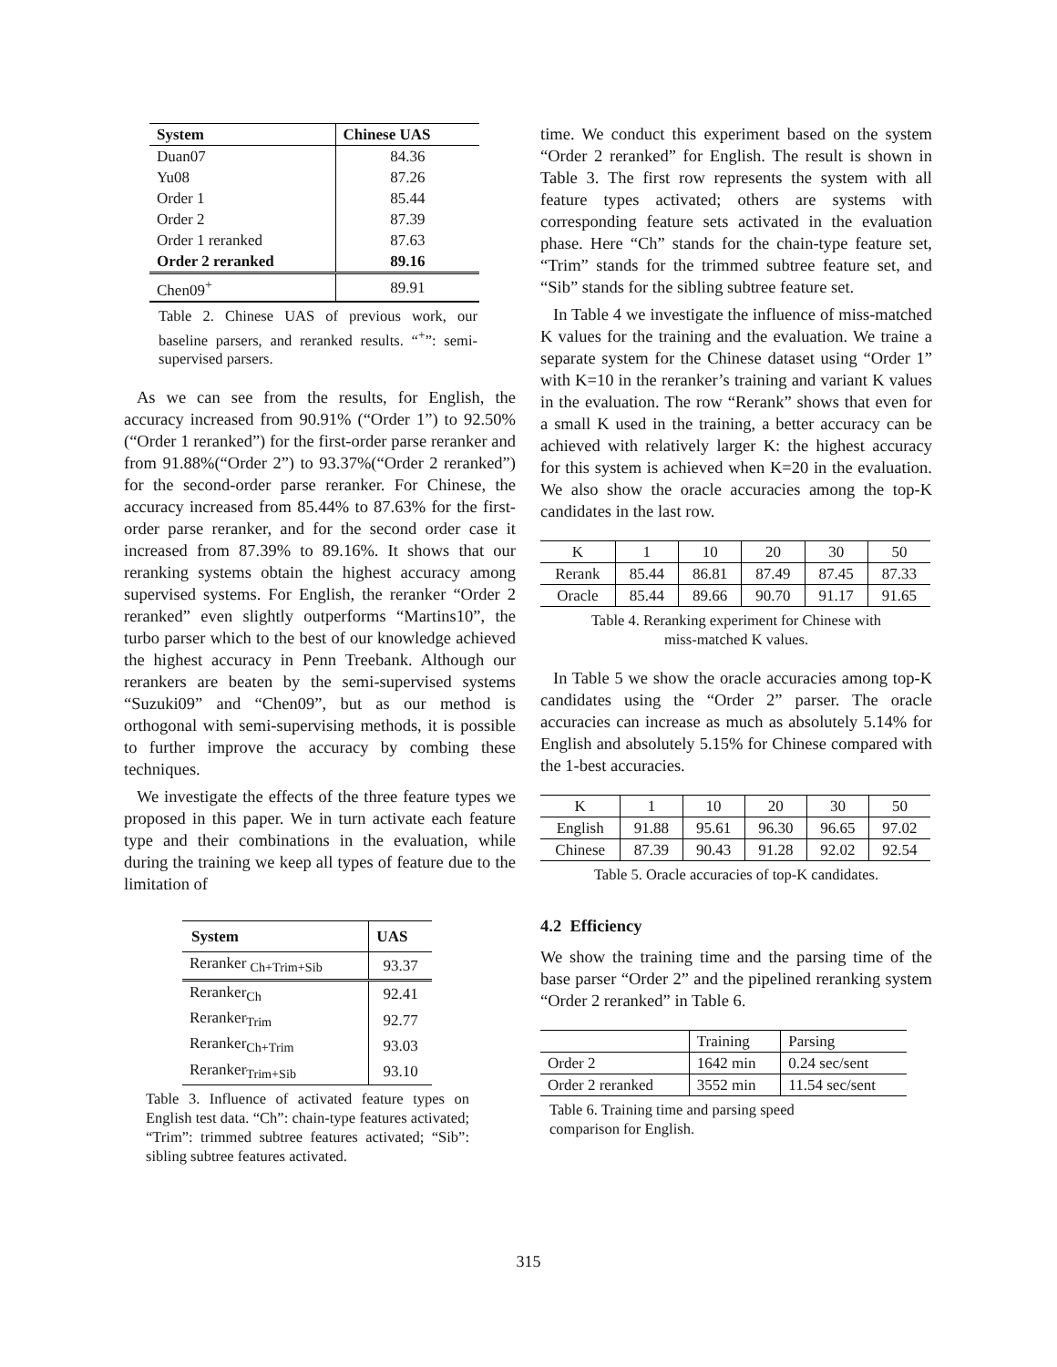| System | Chinese UAS |
| --- | --- |
| Duan07 | 84.36 |
| Yu08 | 87.26 |
| Order 1 | 85.44 |
| Order 2 | 87.39 |
| Order 1 reranked | 87.63 |
| Order 2 reranked | 89.16 |
| Chen09<sup>+</sup> | 89.91 |
Table 2. Chinese UAS of previous work, our baseline parsers, and reranked results. “<sup>+</sup>”: semi-supervised parsers.
As we can see from the results, for English, the accuracy increased from 90.91% (“Order 1”) to 92.50% (“Order 1 reranked”) for the first-order parse reranker and from 91.88%(“Order 2”) to 93.37%(“Order 2 reranked”) for the second-order parse reranker. For Chinese, the accuracy increased from 85.44% to 87.63% for the first-order parse reranker, and for the second order case it increased from 87.39% to 89.16%. It shows that our reranking systems obtain the highest accuracy among supervised systems. For English, the reranker “Order 2 reranked” even slightly outperforms “Martins10”, the turbo parser which to the best of our knowledge achieved the highest accuracy in Penn Treebank. Although our rerankers are beaten by the semi-supervised systems “Suzuki09” and “Chen09”, but as our method is orthogonal with semi-supervising methods, it is possible to further improve the accuracy by combing these techniques.
We investigate the effects of the three feature types we proposed in this paper. We in turn activate each feature type and their combinations in the evaluation, while during the training we keep all types of feature due to the limitation of
| System | UAS |
| --- | --- |
| Reranker <sub>Ch+Trim+Sib</sub> | 93.37 |
| Reranker<sub>Ch</sub> | 92.41 |
| Reranker<sub>Trim</sub> | 92.77 |
| Reranker<sub>Ch+Trim</sub> | 93.03 |
| Reranker<sub>Trim+Sib</sub> | 93.10 |
Table 3. Influence of activated feature types on English test data. “Ch”: chain-type features activated; “Trim”: trimmed subtree features activated; “Sib”: sibling subtree features activated.
time. We conduct this experiment based on the system “Order 2 reranked” for English. The result is shown in Table 3. The first row represents the system with all feature types activated; others are systems with corresponding feature sets activated in the evaluation phase. Here “Ch” stands for the chain-type feature set, “Trim” stands for the trimmed subtree feature set, and “Sib” stands for the sibling subtree feature set.
In Table 4 we investigate the influence of miss-matched K values for the training and the evaluation. We traine a separate system for the Chinese dataset using “Order 1” with K=10 in the reranker’s training and variant K values in the evaluation. The row “Rerank” shows that even for a small K used in the training, a better accuracy can be achieved with relatively larger K: the highest accuracy for this system is achieved when K=20 in the evaluation. We also show the oracle accuracies among the top-K candidates in the last row.
| K | 1 | 10 | 20 | 30 | 50 |
| Rerank | 85.44 | 86.81 | 87.49 | 87.45 | 87.33 |
| Oracle | 85.44 | 89.66 | 90.70 | 91.17 | 91.65 |
Table 4. Reranking experiment for Chinese with
miss-matched K values.
In Table 5 we show the oracle accuracies among top-K candidates using the “Order 2” parser. The oracle accuracies can increase as much as absolutely 5.14% for English and absolutely 5.15% for Chinese compared with the 1-best accuracies.
| K | 1 | 10 | 20 | 30 | 50 |
| English | 91.88 | 95.61 | 96.30 | 96.65 | 97.02 |
| Chinese | 87.39 | 90.43 | 91.28 | 92.02 | 92.54 |
Table 5. Oracle accuracies of top-K candidates.
4.2 Efficiency
We show the training time and the parsing time of the base parser “Order 2” and the pipelined reranking system “Order 2 reranked” in Table 6.
| | Training | Parsing |
| Order 2 | 1642 min | 0.24 sec/sent |
| Order 2 reranked | 3552 min | 11.54 sec/sent |
Table 6. Training time and parsing speed
comparison for English.
315